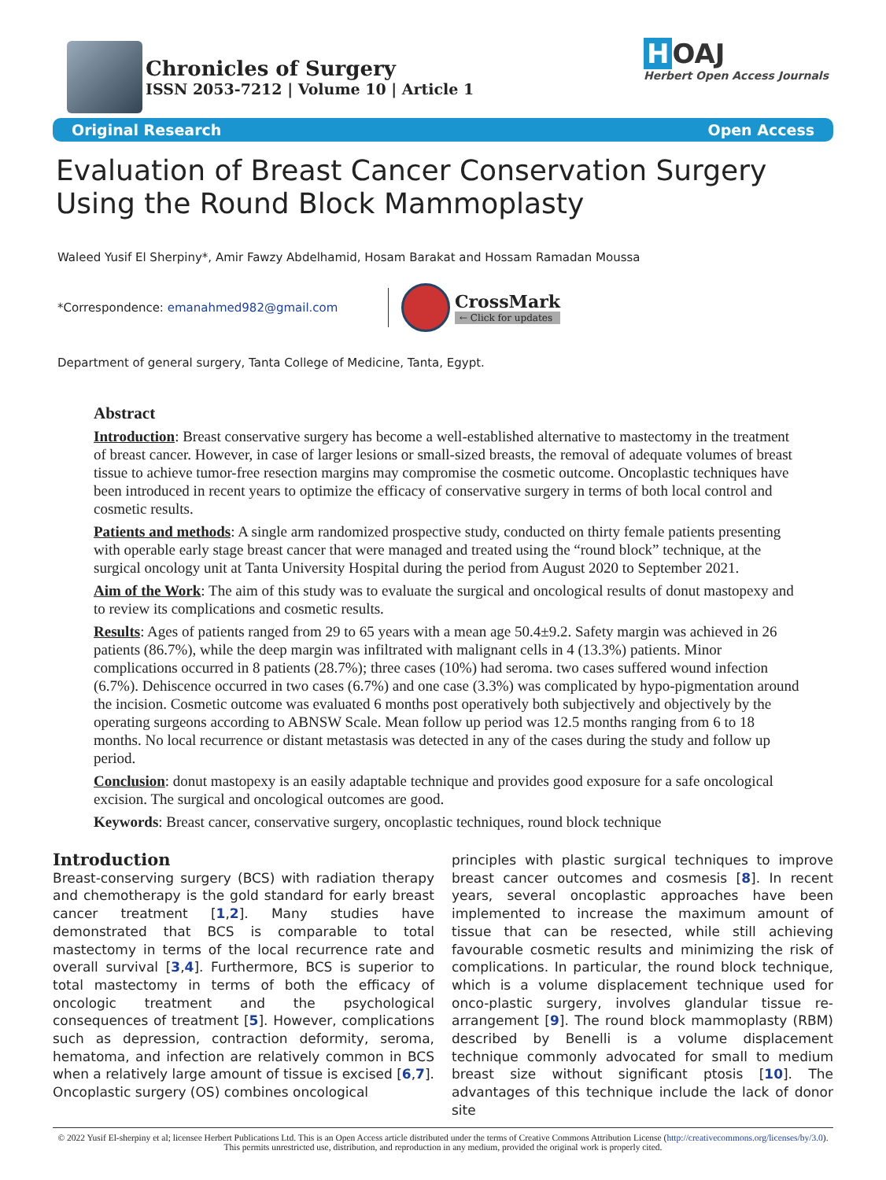Chronicles of Surgery
ISSN 2053-7212 | Volume 10 | Article 1
H OAJ
Herbert Open Access Journals
Original Research Open Access
Evaluation of Breast Cancer Conservation Surgery Using the Round Block Mammoplasty
Waleed Yusif El Sherpiny*, Amir Fawzy Abdelhamid, Hosam Barakat and Hossam Ramadan Moussa
*Correspondence: emanahmed982@gmail.com
CrossMark
← Click for updates
Department of general surgery, Tanta College of Medicine, Tanta, Egypt.
Abstract
Introduction: Breast conservative surgery has become a well-established alternative to mastectomy in the treatment of breast cancer. However, in case of larger lesions or small-sized breasts, the removal of adequate volumes of breast tissue to achieve tumor-free resection margins may compromise the cosmetic outcome. Oncoplastic techniques have been introduced in recent years to optimize the efficacy of conservative surgery in terms of both local control and cosmetic results.
Patients and methods: A single arm randomized prospective study, conducted on thirty female patients presenting with operable early stage breast cancer that were managed and treated using the “round block” technique, at the surgical oncology unit at Tanta University Hospital during the period from August 2020 to September 2021.
Aim of the Work: The aim of this study was to evaluate the surgical and oncological results of donut mastopexy and to review its complications and cosmetic results.
Results: Ages of patients ranged from 29 to 65 years with a mean age 50.4±9.2. Safety margin was achieved in 26 patients (86.7%), while the deep margin was infiltrated with malignant cells in 4 (13.3%) patients. Minor complications occurred in 8 patients (28.7%); three cases (10%) had seroma. two cases suffered wound infection (6.7%). Dehiscence occurred in two cases (6.7%) and one case (3.3%) was complicated by hypo-pigmentation around the incision. Cosmetic outcome was evaluated 6 months post operatively both subjectively and objectively by the operating surgeons according to ABNSW Scale. Mean follow up period was 12.5 months ranging from 6 to 18 months. No local recurrence or distant metastasis was detected in any of the cases during the study and follow up period.
Conclusion: donut mastopexy is an easily adaptable technique and provides good exposure for a safe oncological excision. The surgical and oncological outcomes are good.
Keywords: Breast cancer, conservative surgery, oncoplastic techniques, round block technique
Introduction
Breast-conserving surgery (BCS) with radiation therapy and chemotherapy is the gold standard for early breast cancer treatment [1,2]. Many studies have demonstrated that BCS is comparable to total mastectomy in terms of the local recurrence rate and overall survival [3,4]. Furthermore, BCS is superior to total mastectomy in terms of both the efficacy of oncologic treatment and the psychological consequences of treatment [5]. However, complications such as depression, contraction deformity, seroma, hematoma, and infection are relatively common in BCS when a relatively large amount of tissue is excised [6,7]. Oncoplastic surgery (OS) combines oncological
principles with plastic surgical techniques to improve breast cancer outcomes and cosmesis [8]. In recent years, several oncoplastic approaches have been implemented to increase the maximum amount of tissue that can be resected, while still achieving favourable cosmetic results and minimizing the risk of complications. In particular, the round block technique, which is a volume displacement technique used for onco-plastic surgery, involves glandular tissue re-arrangement [9]. The round block mammoplasty (RBM) described by Benelli is a volume displacement technique commonly advocated for small to medium breast size without significant ptosis [10]. The advantages of this technique include the lack of donor site
© 2022 Yusif El-sherpiny et al; licensee Herbert Publications Ltd. This is an Open Access article distributed under the terms of Creative Commons Attribution License (http://creativecommons.org/licenses/by/3.0). This permits unrestricted use, distribution, and reproduction in any medium, provided the original work is properly cited.